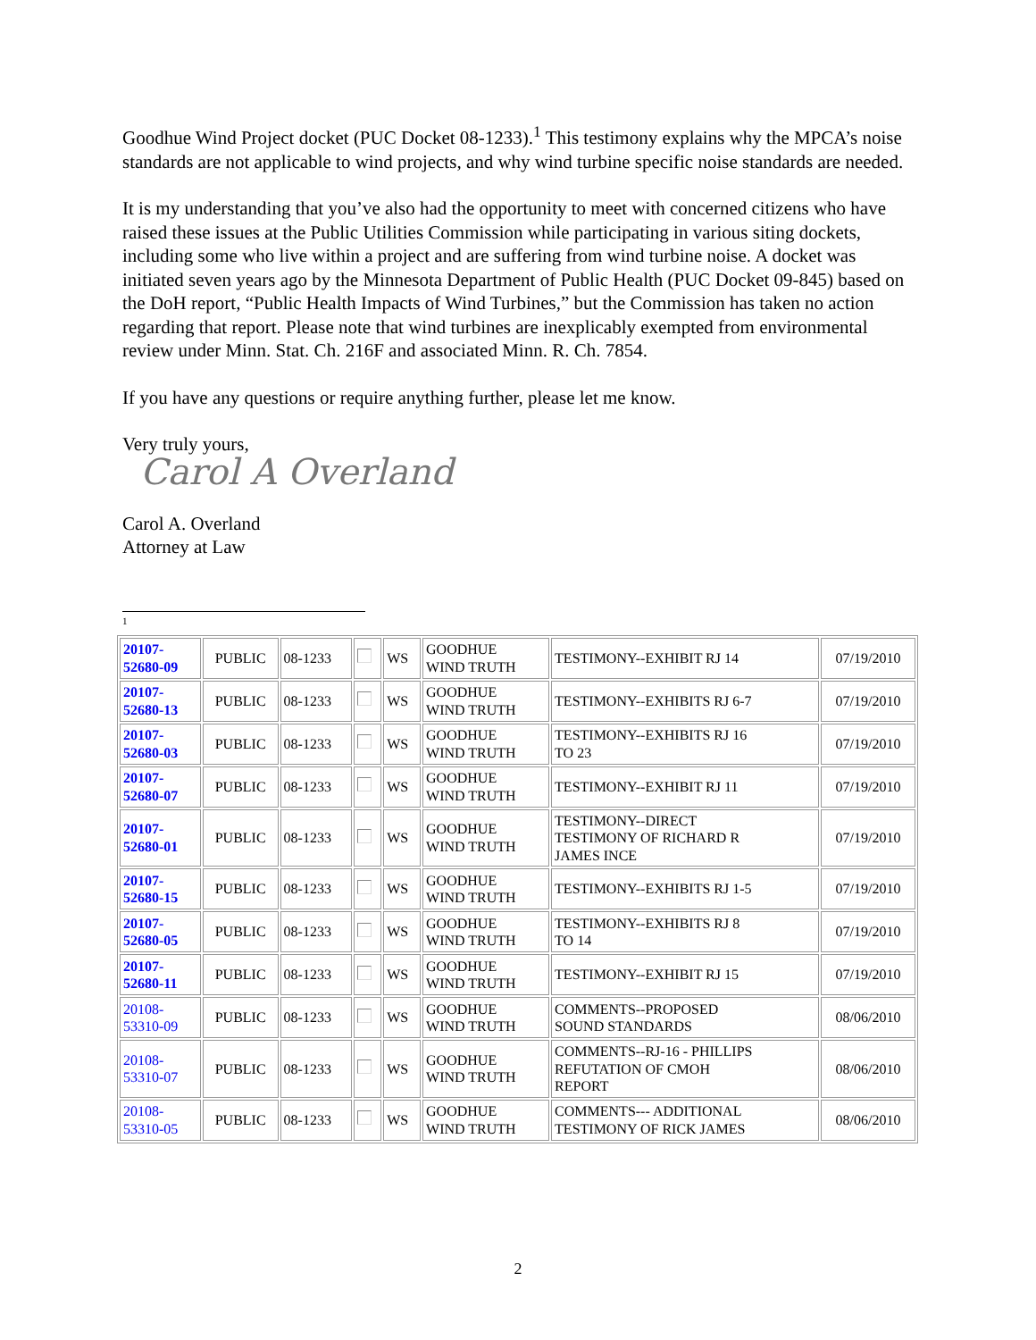Goodhue Wind Project docket (PUC Docket 08-1233).<sup>1</sup> This testimony explains why the MPCA’s noise standards are not applicable to wind projects, and why wind turbine specific noise standards are needed.
It is my understanding that you’ve also had the opportunity to meet with concerned citizens who have raised these issues at the Public Utilities Commission while participating in various siting dockets, including some who live within a project and are suffering from wind turbine noise. A docket was initiated seven years ago by the Minnesota Department of Public Health (PUC Docket 09-845) based on the DoH report, “Public Health Impacts of Wind Turbines,” but the Commission has taken no action regarding that report. Please note that wind turbines are inexplicably exempted from environmental review under Minn. Stat. Ch. 216F and associated Minn. R. Ch. 7854.
If you have any questions or require anything further, please let me know.
Very truly yours,
Carol A Overland
Carol A. Overland
Attorney at Law
1
| 20107- 52680-09 | PUBLIC | 08-1233 | | WS | GOODHUE WIND TRUTH | TESTIMONY--EXHIBIT RJ 14 | 07/19/2010 |
| 20107- 52680-13 | PUBLIC | 08-1233 | | WS | GOODHUE WIND TRUTH | TESTIMONY--EXHIBITS RJ 6-7 | 07/19/2010 |
| 20107- 52680-03 | PUBLIC | 08-1233 | | WS | GOODHUE WIND TRUTH | TESTIMONY--EXHIBITS RJ 16 TO 23 | 07/19/2010 |
| 20107- 52680-07 | PUBLIC | 08-1233 | | WS | GOODHUE WIND TRUTH | TESTIMONY--EXHIBIT RJ 11 | 07/19/2010 |
| 20107- 52680-01 | PUBLIC | 08-1233 | | WS | GOODHUE WIND TRUTH | TESTIMONY--DIRECT TESTIMONY OF RICHARD R JAMES INCE | 07/19/2010 |
| 20107- 52680-15 | PUBLIC | 08-1233 | | WS | GOODHUE WIND TRUTH | TESTIMONY--EXHIBITS RJ 1-5 | 07/19/2010 |
| 20107- 52680-05 | PUBLIC | 08-1233 | | WS | GOODHUE WIND TRUTH | TESTIMONY--EXHIBITS RJ 8 TO 14 | 07/19/2010 |
| 20107- 52680-11 | PUBLIC | 08-1233 | | WS | GOODHUE WIND TRUTH | TESTIMONY--EXHIBIT RJ 15 | 07/19/2010 |
| 20108- 53310-09 | PUBLIC | 08-1233 | | WS | GOODHUE WIND TRUTH | COMMENTS--PROPOSED SOUND STANDARDS | 08/06/2010 |
| 20108- 53310-07 | PUBLIC | 08-1233 | | WS | GOODHUE WIND TRUTH | COMMENTS--RJ-16 - PHILLIPS REFUTATION OF CMOH REPORT | 08/06/2010 |
| 20108- 53310-05 | PUBLIC | 08-1233 | | WS | GOODHUE WIND TRUTH | COMMENTS--- ADDITIONAL TESTIMONY OF RICK JAMES | 08/06/2010 |
2